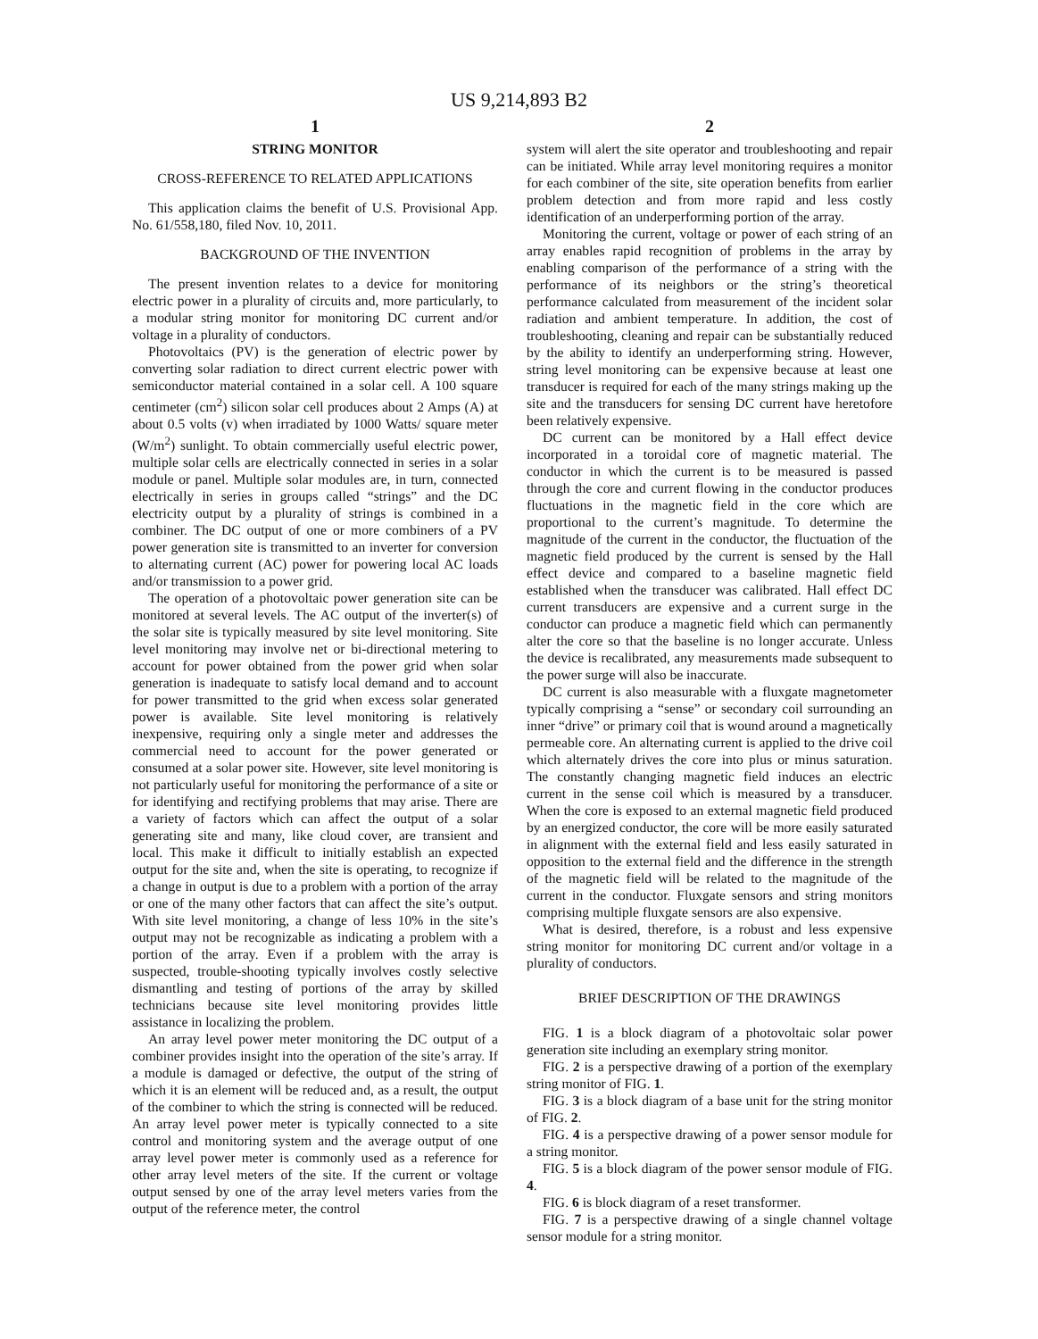US 9,214,893 B2
1
STRING MONITOR
CROSS-REFERENCE TO RELATED APPLICATIONS
This application claims the benefit of U.S. Provisional App. No. 61/558,180, filed Nov. 10, 2011.
BACKGROUND OF THE INVENTION
The present invention relates to a device for monitoring electric power in a plurality of circuits and, more particularly, to a modular string monitor for monitoring DC current and/or voltage in a plurality of conductors.
Photovoltaics (PV) is the generation of electric power by converting solar radiation to direct current electric power with semiconductor material contained in a solar cell. A 100 square centimeter (cm<sup>2</sup>) silicon solar cell produces about 2 Amps (A) at about 0.5 volts (v) when irradiated by 1000 Watts/ square meter (W/m<sup>2</sup>) sunlight. To obtain commercially useful electric power, multiple solar cells are electrically connected in series in a solar module or panel. Multiple solar modules are, in turn, connected electrically in series in groups called “strings” and the DC electricity output by a plurality of strings is combined in a combiner. The DC output of one or more combiners of a PV power generation site is transmitted to an inverter for conversion to alternating current (AC) power for powering local AC loads and/or transmission to a power grid.
The operation of a photovoltaic power generation site can be monitored at several levels. The AC output of the inverter(s) of the solar site is typically measured by site level monitoring. Site level monitoring may involve net or bi-directional metering to account for power obtained from the power grid when solar generation is inadequate to satisfy local demand and to account for power transmitted to the grid when excess solar generated power is available. Site level monitoring is relatively inexpensive, requiring only a single meter and addresses the commercial need to account for the power generated or consumed at a solar power site. However, site level monitoring is not particularly useful for monitoring the performance of a site or for identifying and rectifying problems that may arise. There are a variety of factors which can affect the output of a solar generating site and many, like cloud cover, are transient and local. This make it difficult to initially establish an expected output for the site and, when the site is operating, to recognize if a change in output is due to a problem with a portion of the array or one of the many other factors that can affect the site’s output. With site level monitoring, a change of less 10% in the site’s output may not be recognizable as indicating a problem with a portion of the array. Even if a problem with the array is suspected, trouble-shooting typically involves costly selective dismantling and testing of portions of the array by skilled technicians because site level monitoring provides little assistance in localizing the problem.
An array level power meter monitoring the DC output of a combiner provides insight into the operation of the site’s array. If a module is damaged or defective, the output of the string of which it is an element will be reduced and, as a result, the output of the combiner to which the string is connected will be reduced. An array level power meter is typically connected to a site control and monitoring system and the average output of one array level power meter is commonly used as a reference for other array level meters of the site. If the current or voltage output sensed by one of the array level meters varies from the output of the reference meter, the control
2
system will alert the site operator and troubleshooting and repair can be initiated. While array level monitoring requires a monitor for each combiner of the site, site operation benefits from earlier problem detection and from more rapid and less costly identification of an underperforming portion of the array.
Monitoring the current, voltage or power of each string of an array enables rapid recognition of problems in the array by enabling comparison of the performance of a string with the performance of its neighbors or the string’s theoretical performance calculated from measurement of the incident solar radiation and ambient temperature. In addition, the cost of troubleshooting, cleaning and repair can be substantially reduced by the ability to identify an underperforming string. However, string level monitoring can be expensive because at least one transducer is required for each of the many strings making up the site and the transducers for sensing DC current have heretofore been relatively expensive.
DC current can be monitored by a Hall effect device incorporated in a toroidal core of magnetic material. The conductor in which the current is to be measured is passed through the core and current flowing in the conductor produces fluctuations in the magnetic field in the core which are proportional to the current’s magnitude. To determine the magnitude of the current in the conductor, the fluctuation of the magnetic field produced by the current is sensed by the Hall effect device and compared to a baseline magnetic field established when the transducer was calibrated. Hall effect DC current transducers are expensive and a current surge in the conductor can produce a magnetic field which can permanently alter the core so that the baseline is no longer accurate. Unless the device is recalibrated, any measurements made subsequent to the power surge will also be inaccurate.
DC current is also measurable with a fluxgate magnetometer typically comprising a “sense” or secondary coil surrounding an inner “drive” or primary coil that is wound around a magnetically permeable core. An alternating current is applied to the drive coil which alternately drives the core into plus or minus saturation. The constantly changing magnetic field induces an electric current in the sense coil which is measured by a transducer. When the core is exposed to an external magnetic field produced by an energized conductor, the core will be more easily saturated in alignment with the external field and less easily saturated in opposition to the external field and the difference in the strength of the magnetic field will be related to the magnitude of the current in the conductor. Fluxgate sensors and string monitors comprising multiple fluxgate sensors are also expensive.
What is desired, therefore, is a robust and less expensive string monitor for monitoring DC current and/or voltage in a plurality of conductors.
BRIEF DESCRIPTION OF THE DRAWINGS
FIG. 1 is a block diagram of a photovoltaic solar power generation site including an exemplary string monitor.
FIG. 2 is a perspective drawing of a portion of the exemplary string monitor of FIG. 1.
FIG. 3 is a block diagram of a base unit for the string monitor of FIG. 2.
FIG. 4 is a perspective drawing of a power sensor module for a string monitor.
FIG. 5 is a block diagram of the power sensor module of FIG. 4.
FIG. 6 is block diagram of a reset transformer.
FIG. 7 is a perspective drawing of a single channel voltage sensor module for a string monitor.